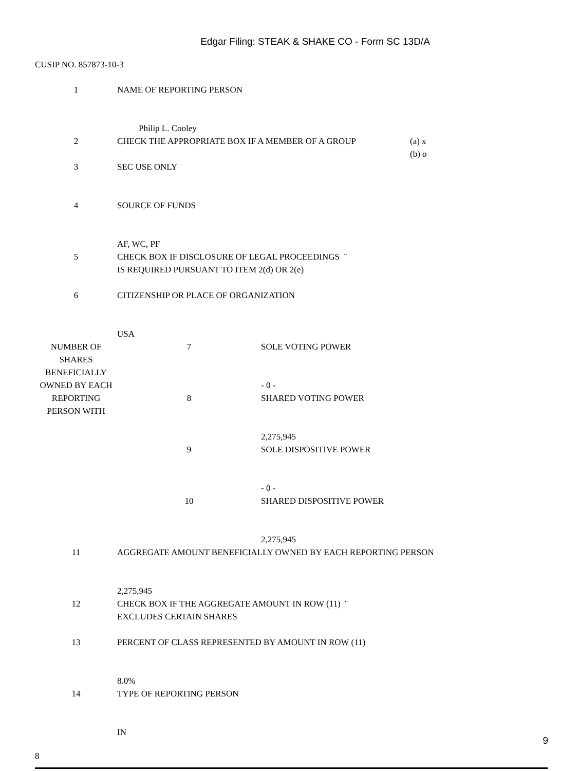Edgar Filing: STEAK & SHAKE CO - Form SC 13D/A
CUSIP NO. 857873-10-3
| 1 | NAME OF REPORTING PERSON Philip L. Cooley | |
| 2 | CHECK THE APPROPRIATE BOX IF A MEMBER OF A GROUP | (a) x (b) o |
| 3 | SEC USE ONLY | |
| 4 | SOURCE OF FUNDS AF, WC, PF | |
| 5 | CHECK BOX IF DISCLOSURE OF LEGAL PROCEEDINGS ¨ IS REQUIRED PURSUANT TO ITEM 2(d) OR 2(e) | |
| 6 | CITIZENSHIP OR PLACE OF ORGANIZATION USA | |
| NUMBER OF SHARES BENEFICIALLY OWNED BY EACH REPORTING PERSON WITH | 7 | SOLE VOTING POWER - 0 - |
| | 8 | SHARED VOTING POWER 2,275,945 |
| | 9 | SOLE DISPOSITIVE POWER - 0 - |
| | 10 | SHARED DISPOSITIVE POWER 2,275,945 |
| 11 | AGGREGATE AMOUNT BENEFICIALLY OWNED BY EACH REPORTING PERSON 2,275,945 |
| 12 | CHECK BOX IF THE AGGREGATE AMOUNT IN ROW (11) ¨ EXCLUDES CERTAIN SHARES |
| 13 | PERCENT OF CLASS REPRESENTED BY AMOUNT IN ROW (11) 8.0% |
| 14 | TYPE OF REPORTING PERSON IN |
8
9